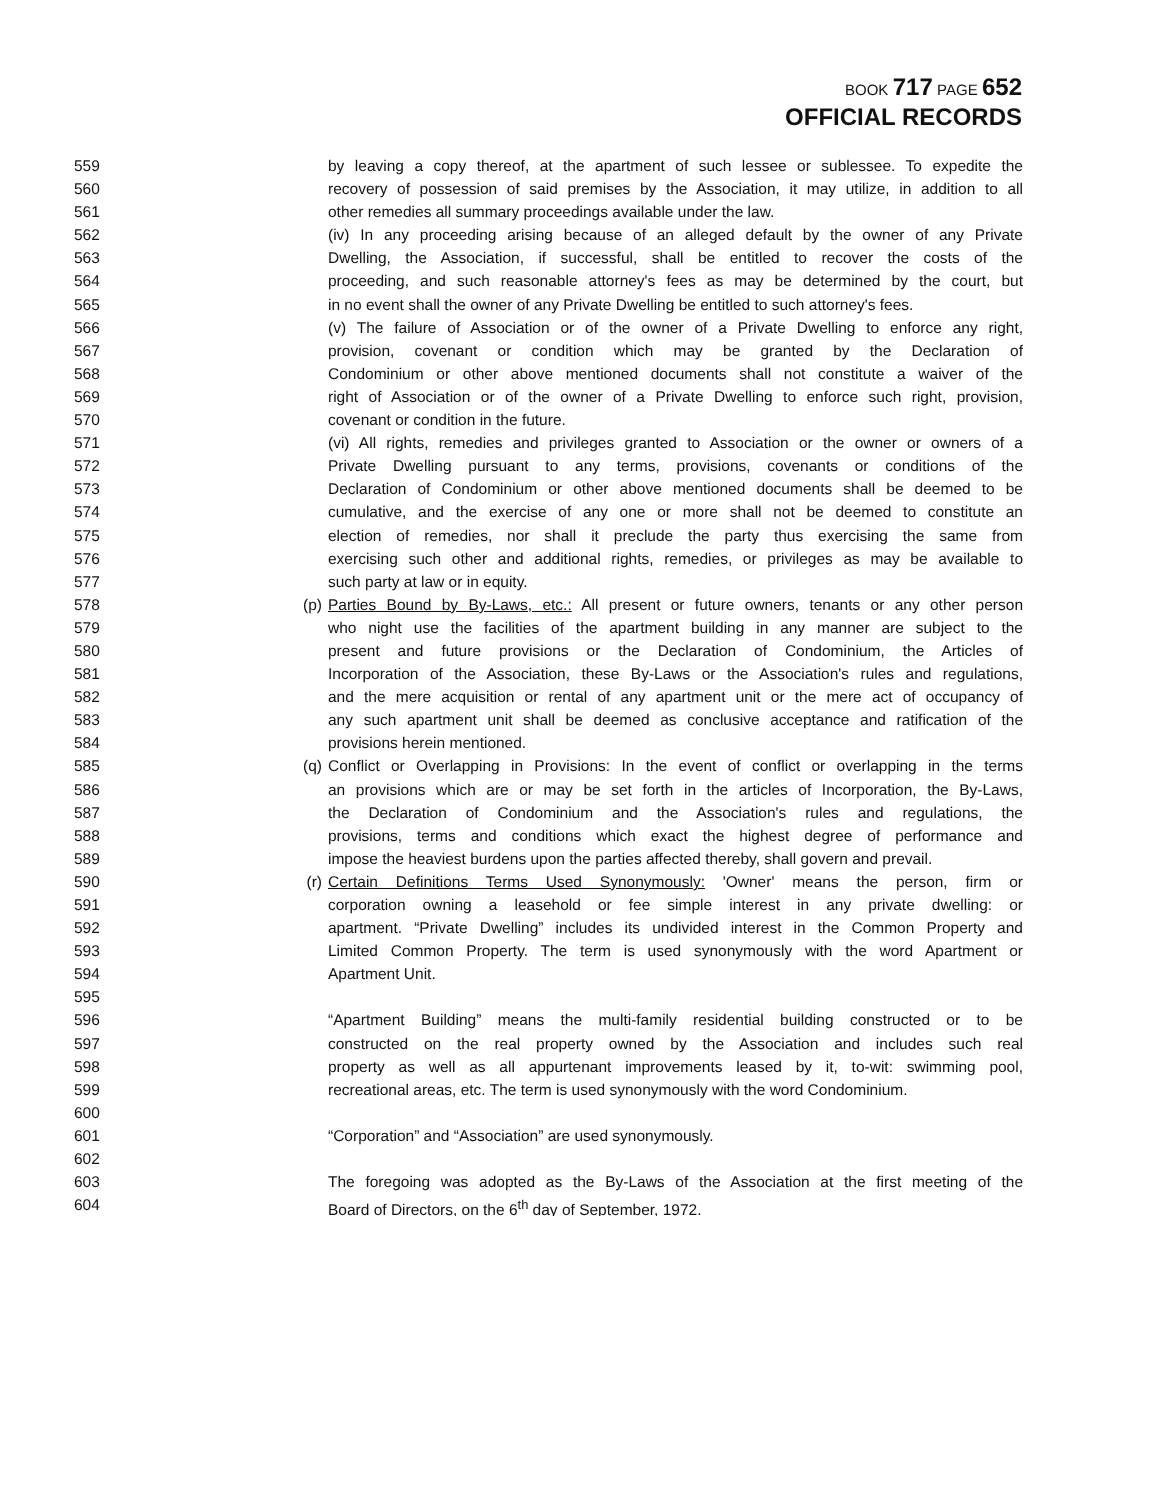BOOK 717 PAGE 652
OFFICIAL RECORDS
559 by leaving a copy thereof, at the apartment of such lessee or sublessee. To expedite the
560 recovery of possession of said premises by the Association, it may utilize, in addition to all
561 other remedies all summary proceedings available under the law.
562 (iv) In any proceeding arising because of an alleged default by the owner of any Private
563 Dwelling, the Association, if successful, shall be entitled to recover the costs of the
564 proceeding, and such reasonable attorney's fees as may be determined by the court, but
565 in no event shall the owner of any Private Dwelling be entitled to such attorney's fees.
566 (v) The failure of Association or of the owner of a Private Dwelling to enforce any right,
567 provision, covenant or condition which may be granted by the Declaration of
568 Condominium or other above mentioned documents shall not constitute a waiver of the
569 right of Association or of the owner of a Private Dwelling to enforce such right, provision,
570 covenant or condition in the future.
571 (vi) All rights, remedies and privileges granted to Association or the owner or owners of a
572 Private Dwelling pursuant to any terms, provisions, covenants or conditions of the
573 Declaration of Condominium or other above mentioned documents shall be deemed to be
574 cumulative, and the exercise of any one or more shall not be deemed to constitute an
575 election of remedies, nor shall it preclude the party thus exercising the same from
576 exercising such other and additional rights, remedies, or privileges as may be available to
577 such party at law or in equity.
578 (p) Parties Bound by By-Laws, etc.: All present or future owners, tenants or any other person
579 who night use the facilities of the apartment building in any manner are subject to the
580 present and future provisions or the Declaration of Condominium, the Articles of
581 Incorporation of the Association, these By-Laws or the Association's rules and regulations,
582 and the mere acquisition or rental of any apartment unit or the mere act of occupancy of
583 any such apartment unit shall be deemed as conclusive acceptance and ratification of the
584 provisions herein mentioned.
585 (q) Conflict or Overlapping in Provisions: In the event of conflict or overlapping in the terms
586 an provisions which are or may be set forth in the articles of Incorporation, the By-Laws,
587 the Declaration of Condominium and the Association's rules and regulations, the
588 provisions, terms and conditions which exact the highest degree of performance and
589 impose the heaviest burdens upon the parties affected thereby, shall govern and prevail.
590 (r) Certain Definitions Terms Used Synonymously: 'Owner' means the person, firm or
591 corporation owning a leasehold or fee simple interest in any private dwelling: or
592 apartment. “Private Dwelling” includes its undivided interest in the Common Property and
593 Limited Common Property. The term is used synonymously with the word Apartment or
594 Apartment Unit.
595
596 “Apartment Building” means the multi-family residential building constructed or to be
597 constructed on the real property owned by the Association and includes such real
598 property as well as all appurtenant improvements leased by it, to-wit: swimming pool,
599 recreational areas, etc. The term is used synonymously with the word Condominium.
600
601 “Corporation” and “Association” are used synonymously.
602
603 The foregoing was adopted as the By-Laws of the Association at the first meeting of the
604 Board of Directors, on the 6<sup>th</sup> day of September, 1972.